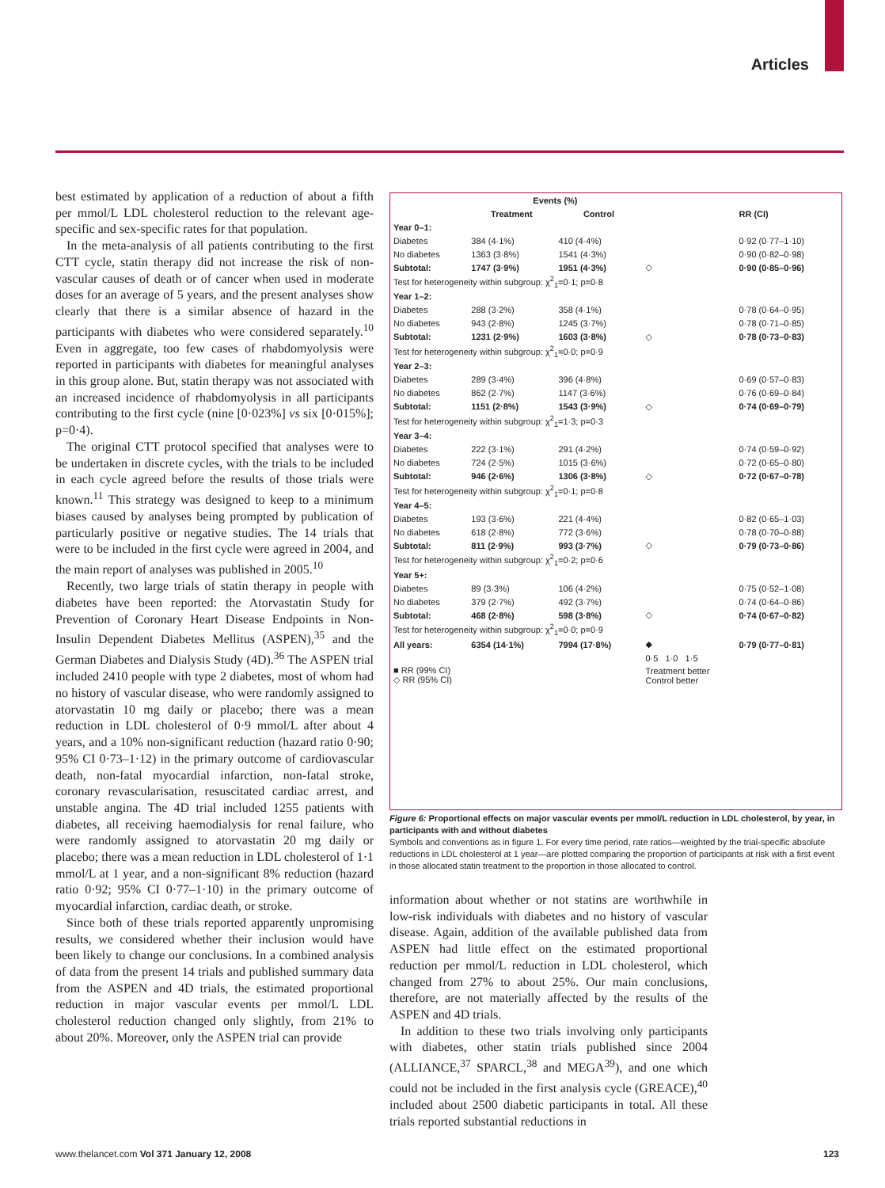Articles
best estimated by application of a reduction of about a fifth per mmol/L LDL cholesterol reduction to the relevant age-specific and sex-specific rates for that population.
In the meta-analysis of all patients contributing to the first CTT cycle, statin therapy did not increase the risk of non-vascular causes of death or of cancer when used in moderate doses for an average of 5 years, and the present analyses show clearly that there is a similar absence of hazard in the participants with diabetes who were considered separately.<sup>10</sup> Even in aggregate, too few cases of rhabdomyolysis were reported in participants with diabetes for meaningful analyses in this group alone. But, statin therapy was not associated with an increased incidence of rhabdomyolysis in all participants contributing to the first cycle (nine [0·023%] vs six [0·015%]; p=0·4).
The original CTT protocol specified that analyses were to be undertaken in discrete cycles, with the trials to be included in each cycle agreed before the results of those trials were known.<sup>11</sup> This strategy was designed to keep to a minimum biases caused by analyses being prompted by publication of particularly positive or negative studies. The 14 trials that were to be included in the first cycle were agreed in 2004, and the main report of analyses was published in 2005.<sup>10</sup>
Recently, two large trials of statin therapy in people with diabetes have been reported: the Atorvastatin Study for Prevention of Coronary Heart Disease Endpoints in Non-Insulin Dependent Diabetes Mellitus (ASPEN),<sup>35</sup> and the German Diabetes and Dialysis Study (4D).<sup>36</sup> The ASPEN trial included 2410 people with type 2 diabetes, most of whom had no history of vascular disease, who were randomly assigned to atorvastatin 10 mg daily or placebo; there was a mean reduction in LDL cholesterol of 0·9 mmol/L after about 4 years, and a 10% non-significant reduction (hazard ratio 0·90; 95% CI 0·73–1·12) in the primary outcome of cardiovascular death, non-fatal myocardial infarction, non-fatal stroke, coronary revascularisation, resuscitated cardiac arrest, and unstable angina. The 4D trial included 1255 patients with diabetes, all receiving haemodialysis for renal failure, who were randomly assigned to atorvastatin 20 mg daily or placebo; there was a mean reduction in LDL cholesterol of 1·1 mmol/L at 1 year, and a non-significant 8% reduction (hazard ratio 0·92; 95% CI 0·77–1·10) in the primary outcome of myocardial infarction, cardiac death, or stroke.
Since both of these trials reported apparently unpromising results, we considered whether their inclusion would have been likely to change our conclusions. In a combined analysis of data from the present 14 trials and published summary data from the ASPEN and 4D trials, the estimated proportional reduction in major vascular events per mmol/L LDL cholesterol reduction changed only slightly, from 21% to about 20%. Moreover, only the ASPEN trial can provide
| | Events (%) | | | |
| --- | --- | --- | --- | --- |
| | Treatment | Control | | RR (CI) |
| Year 0–1: | | | | |
| Diabetes | 384 (4·1%) | 410 (4·4%) | | 0·92 (0·77–1·10) |
| No diabetes | 1363 (3·8%) | 1541 (4·3%) | | 0·90 (0·82–0·98) |
| Subtotal: | 1747 (3·9%) | 1951 (4·3%) | ◇ | 0·90 (0·85–0·96) |
| Test for heterogeneity within subgroup: χ<sup>2</sup><sub>1</sub>=0·1; p=0·8 | | | | |
| Year 1–2: | | | | |
| Diabetes | 288 (3·2%) | 358 (4·1%) | | 0·78 (0·64–0·95) |
| No diabetes | 943 (2·8%) | 1245 (3·7%) | | 0·78 (0·71–0·85) |
| Subtotal: | 1231 (2·9%) | 1603 (3·8%) | ◇ | 0·78 (0·73–0·83) |
| Test for heterogeneity within subgroup: χ<sup>2</sup><sub>1</sub>=0·0; p=0·9 | | | | |
| Year 2–3: | | | | |
| Diabetes | 289 (3·4%) | 396 (4·8%) | | 0·69 (0·57–0·83) |
| No diabetes | 862 (2·7%) | 1147 (3·6%) | | 0·76 (0·69–0·84) |
| Subtotal: | 1151 (2·8%) | 1543 (3·9%) | ◇ | 0·74 (0·69–0·79) |
| Test for heterogeneity within subgroup: χ<sup>2</sup><sub>1</sub>=1·3; p=0·3 | | | | |
| Year 3–4: | | | | |
| Diabetes | 222 (3·1%) | 291 (4·2%) | | 0·74 (0·59–0·92) |
| No diabetes | 724 (2·5%) | 1015 (3·6%) | | 0·72 (0·65–0·80) |
| Subtotal: | 946 (2·6%) | 1306 (3·8%) | ◇ | 0·72 (0·67–0·78) |
| Test for heterogeneity within subgroup: χ<sup>2</sup><sub>1</sub>=0·1; p=0·8 | | | | |
| Year 4–5: | | | | |
| Diabetes | 193 (3·6%) | 221 (4·4%) | | 0·82 (0·65–1·03) |
| No diabetes | 618 (2·8%) | 772 (3·6%) | | 0·78 (0·70–0·88) |
| Subtotal: | 811 (2·9%) | 993 (3·7%) | ◇ | 0·79 (0·73–0·86) |
| Test for heterogeneity within subgroup: χ<sup>2</sup><sub>1</sub>=0·2; p=0·6 | | | | |
| Year 5+: | | | | |
| Diabetes | 89 (3·3%) | 106 (4·2%) | | 0·75 (0·52–1·08) |
| No diabetes | 379 (2·7%) | 492 (3·7%) | | 0·74 (0·64–0·86) |
| Subtotal: | 468 (2·8%) | 598 (3·8%) | ◇ | 0·74 (0·67–0·82) |
| Test for heterogeneity within subgroup: χ<sup>2</sup><sub>1</sub>=0·0; p=0·9 | | | | |
| All years: | 6354 (14·1%) | 7994 (17·8%) | ◆ | 0·79 (0·77–0·81) |
| | | | 0·5 1·0 1·5 | |
| ■ RR (99% CI) ◇ RR (95% CI) | | | Treatment better Control better | |
Figure 6: Proportional effects on major vascular events per mmol/L reduction in LDL cholesterol, by year, in participants with and without diabetes
Symbols and conventions as in figure 1. For every time period, rate ratios—weighted by the trial-specific absolute reductions in LDL cholesterol at 1 year—are plotted comparing the proportion of participants at risk with a first event in those allocated statin treatment to the proportion in those allocated to control.
information about whether or not statins are worthwhile in low-risk individuals with diabetes and no history of vascular disease. Again, addition of the available published data from ASPEN had little effect on the estimated proportional reduction per mmol/L reduction in LDL cholesterol, which changed from 27% to about 25%. Our main conclusions, therefore, are not materially affected by the results of the ASPEN and 4D trials.
In addition to these two trials involving only participants with diabetes, other statin trials published since 2004 (ALLIANCE,<sup>37</sup> SPARCL,<sup>38</sup> and MEGA<sup>39</sup>), and one which could not be included in the first analysis cycle (GREACE),<sup>40</sup> included about 2500 diabetic participants in total. All these trials reported substantial reductions in
www.thelancet.com Vol 371 January 12, 2008 123